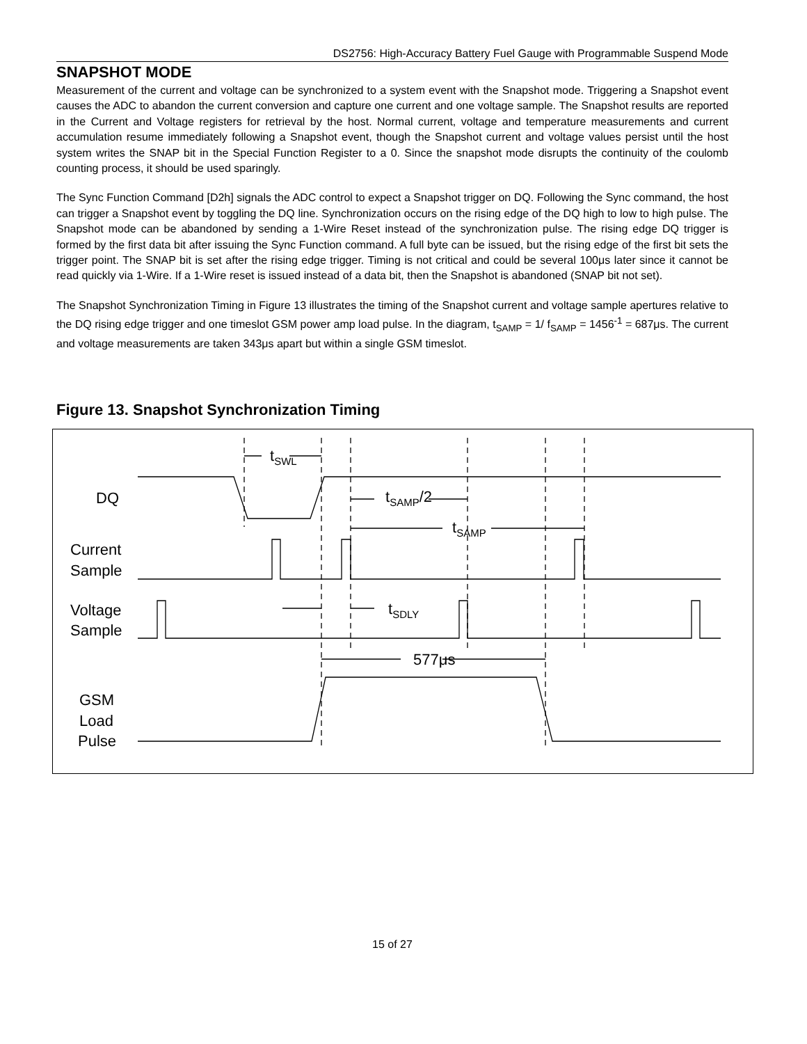DS2756: High-Accuracy Battery Fuel Gauge with Programmable Suspend Mode
SNAPSHOT MODE
Measurement of the current and voltage can be synchronized to a system event with the Snapshot mode. Triggering a Snapshot event causes the ADC to abandon the current conversion and capture one current and one voltage sample. The Snapshot results are reported in the Current and Voltage registers for retrieval by the host. Normal current, voltage and temperature measurements and current accumulation resume immediately following a Snapshot event, though the Snapshot current and voltage values persist until the host system writes the SNAP bit in the Special Function Register to a 0. Since the snapshot mode disrupts the continuity of the coulomb counting process, it should be used sparingly.
The Sync Function Command [D2h] signals the ADC control to expect a Snapshot trigger on DQ. Following the Sync command, the host can trigger a Snapshot event by toggling the DQ line. Synchronization occurs on the rising edge of the DQ high to low to high pulse. The Snapshot mode can be abandoned by sending a 1-Wire Reset instead of the synchronization pulse. The rising edge DQ trigger is formed by the first data bit after issuing the Sync Function command. A full byte can be issued, but the rising edge of the first bit sets the trigger point. The SNAP bit is set after the rising edge trigger. Timing is not critical and could be several 100μs later since it cannot be read quickly via 1-Wire. If a 1-Wire reset is issued instead of a data bit, then the Snapshot is abandoned (SNAP bit not set).
The Snapshot Synchronization Timing in Figure 13 illustrates the timing of the Snapshot current and voltage sample apertures relative to the DQ rising edge trigger and one timeslot GSM power amp load pulse. In the diagram, t<sub>SAMP</sub> = 1/ f<sub>SAMP</sub> = 1456<sup>-1</sup> = 687μs. The current and voltage measurements are taken 343μs apart but within a single GSM timeslot.
Figure 13. Snapshot Synchronization Timing
DQ
Current
Sample
Voltage
Sample
GSM
Load
Pulse
tSWL
tSAMP/2
tSAMP
tSDLY
577μs
15 of 27